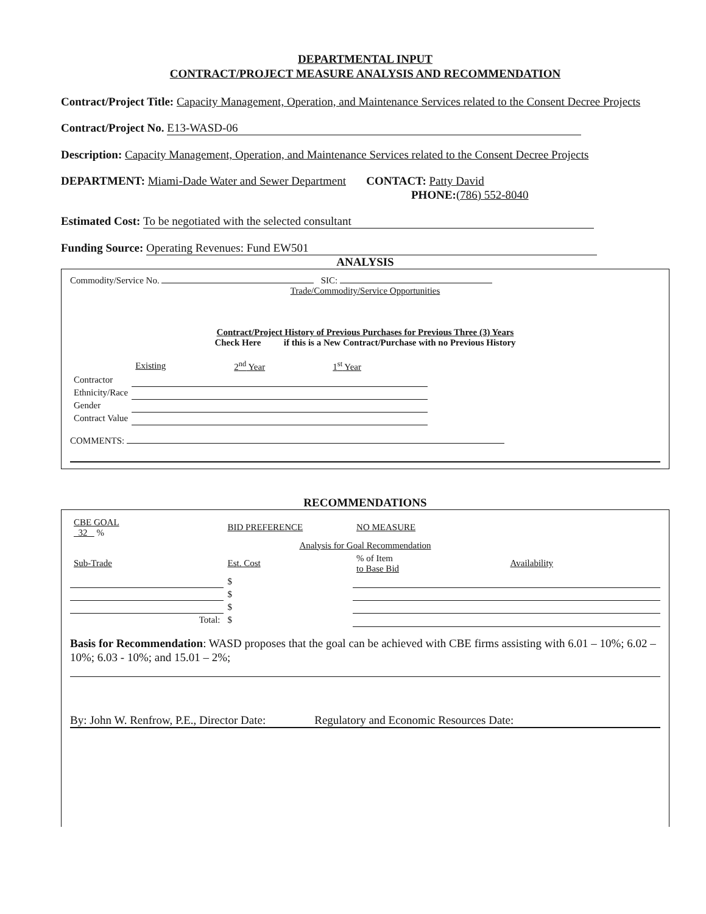DEPARTMENTAL INPUT
CONTRACT/PROJECT MEASURE ANALYSIS AND RECOMMENDATION
Contract/Project Title: Capacity Management, Operation, and Maintenance Services related to the Consent Decree Projects
Contract/Project No. E13-WASD-06
Description: Capacity Management, Operation, and Maintenance Services related to the Consent Decree Projects
DEPARTMENT: Miami-Dade Water and Sewer Department CONTACT: Patty David
PHONE:(786) 552-8040
Estimated Cost: To be negotiated with the selected consultant
Funding Source: Operating Revenues: Fund EW501
ANALYSIS
Commodity/Service No. SIC:
Trade/Commodity/Service Opportunities
Contract/Project History of Previous Purchases for Previous Three (3) Years
Check Here if this is a New Contract/Purchase with no Previous History
| | Existing | 2<sup>nd</sup> Year | 1<sup>st</sup> Year |
| --- | --- | --- | --- |
| Contractor | | | |
| Ethnicity/Race | | | |
| Gender | | | |
| Contract Value | | | |
COMMENTS:
RECOMMENDATIONS
| CBE GOAL 32 % | BID PREFERENCE | NO MEASURE | |
| | Analysis for Goal Recommendation | | |
| Sub-Trade | Est. Cost | % of Item to Base Bid | Availability |
| | $ | | |
| | $ | | |
| | $ | | |
| Total: | $ | | |
Basis for Recommendation: WASD proposes that the goal can be achieved with CBE firms assisting with 6.01 – 10%; 6.02 – 10%; 6.03 - 10%; and 15.01 – 2%;
By: John W. Renfrow, P.E., Director Date: Regulatory and Economic Resources Date: